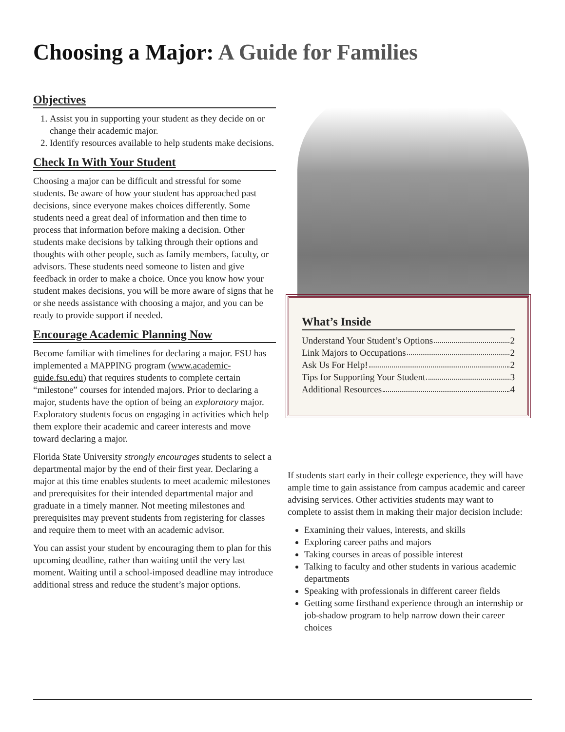Choosing a Major: A Guide for Families
Objectives
1. Assist you in supporting your student as they decide on or change their academic major.
2. Identify resources available to help students make decisions.
Check In With Your Student
Choosing a major can be difficult and stressful for some students. Be aware of how your student has approached past decisions, since everyone makes choices differently. Some students need a great deal of information and then time to process that information before making a decision. Other students make decisions by talking through their options and thoughts with other people, such as family members, faculty, or advisors. These students need someone to listen and give feedback in order to make a choice. Once you know how your student makes decisions, you will be more aware of signs that he or she needs assistance with choosing a major, and you can be ready to provide support if needed.
Encourage Academic Planning Now
Become familiar with timelines for declaring a major. FSU has implemented a MAPPING program (www.academic-guide.fsu.edu) that requires students to complete certain “milestone” courses for intended majors. Prior to declaring a major, students have the option of being an exploratory major. Exploratory students focus on engaging in activities which help them explore their academic and career interests and move toward declaring a major.
Florida State University strongly encourages students to select a departmental major by the end of their first year. Declaring a major at this time enables students to meet academic milestones and prerequisites for their intended departmental major and graduate in a timely manner. Not meeting milestones and prerequisites may prevent students from registering for classes and require them to meet with an academic advisor.
You can assist your student by encouraging them to plan for this upcoming deadline, rather than waiting until the very last moment. Waiting until a school-imposed deadline may introduce additional stress and reduce the student’s major options.
What’s Inside
Understand Your Student’s Options 2
Link Majors to Occupations 2
Ask Us For Help! 2
Tips for Supporting Your Student 3
Additional Resources 4
If students start early in their college experience, they will have ample time to gain assistance from campus academic and career advising services. Other activities students may want to complete to assist them in making their major decision include:
Examining their values, interests, and skills
Exploring career paths and majors
Taking courses in areas of possible interest
Talking to faculty and other students in various academic departments
Speaking with professionals in different career fields
Getting some firsthand experience through an internship or job-shadow program to help narrow down their career choices